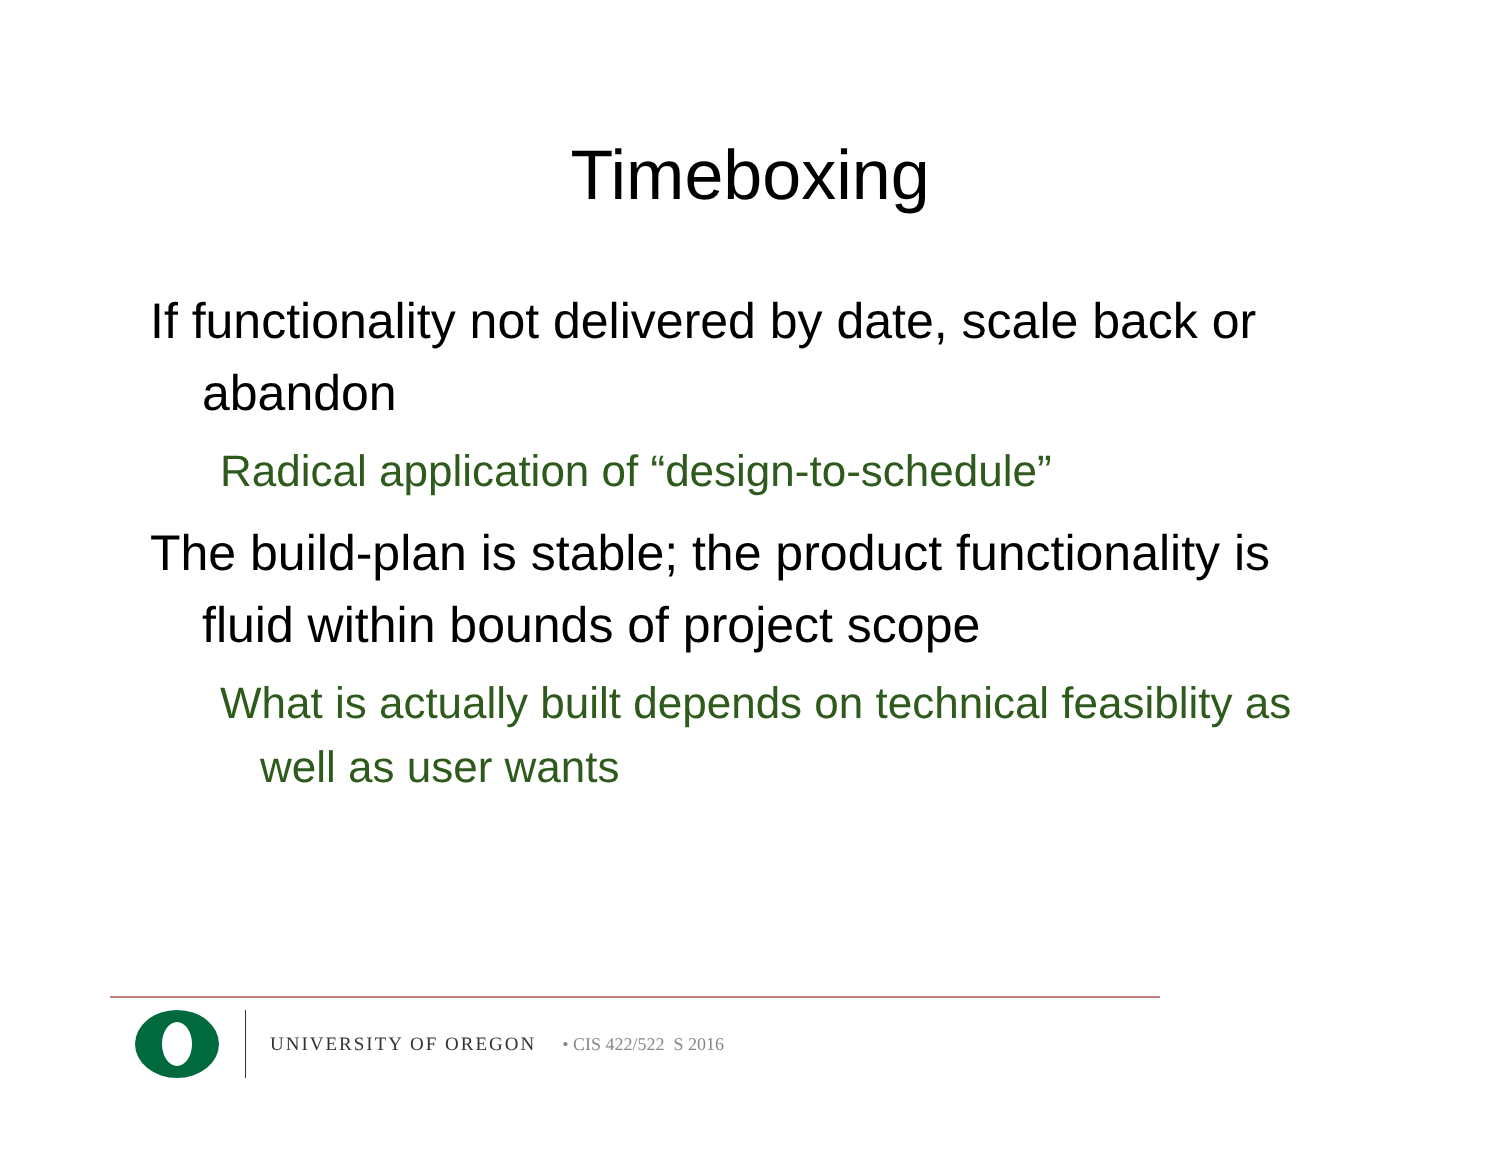Timeboxing
If functionality not delivered by date, scale back or abandon
Radical application of “design-to-schedule”
The build-plan is stable; the product functionality is fluid within bounds of project scope
What is actually built depends on technical feasiblity as well as user wants
UNIVERSITY OF OREGON • CIS 422/522 S 2016